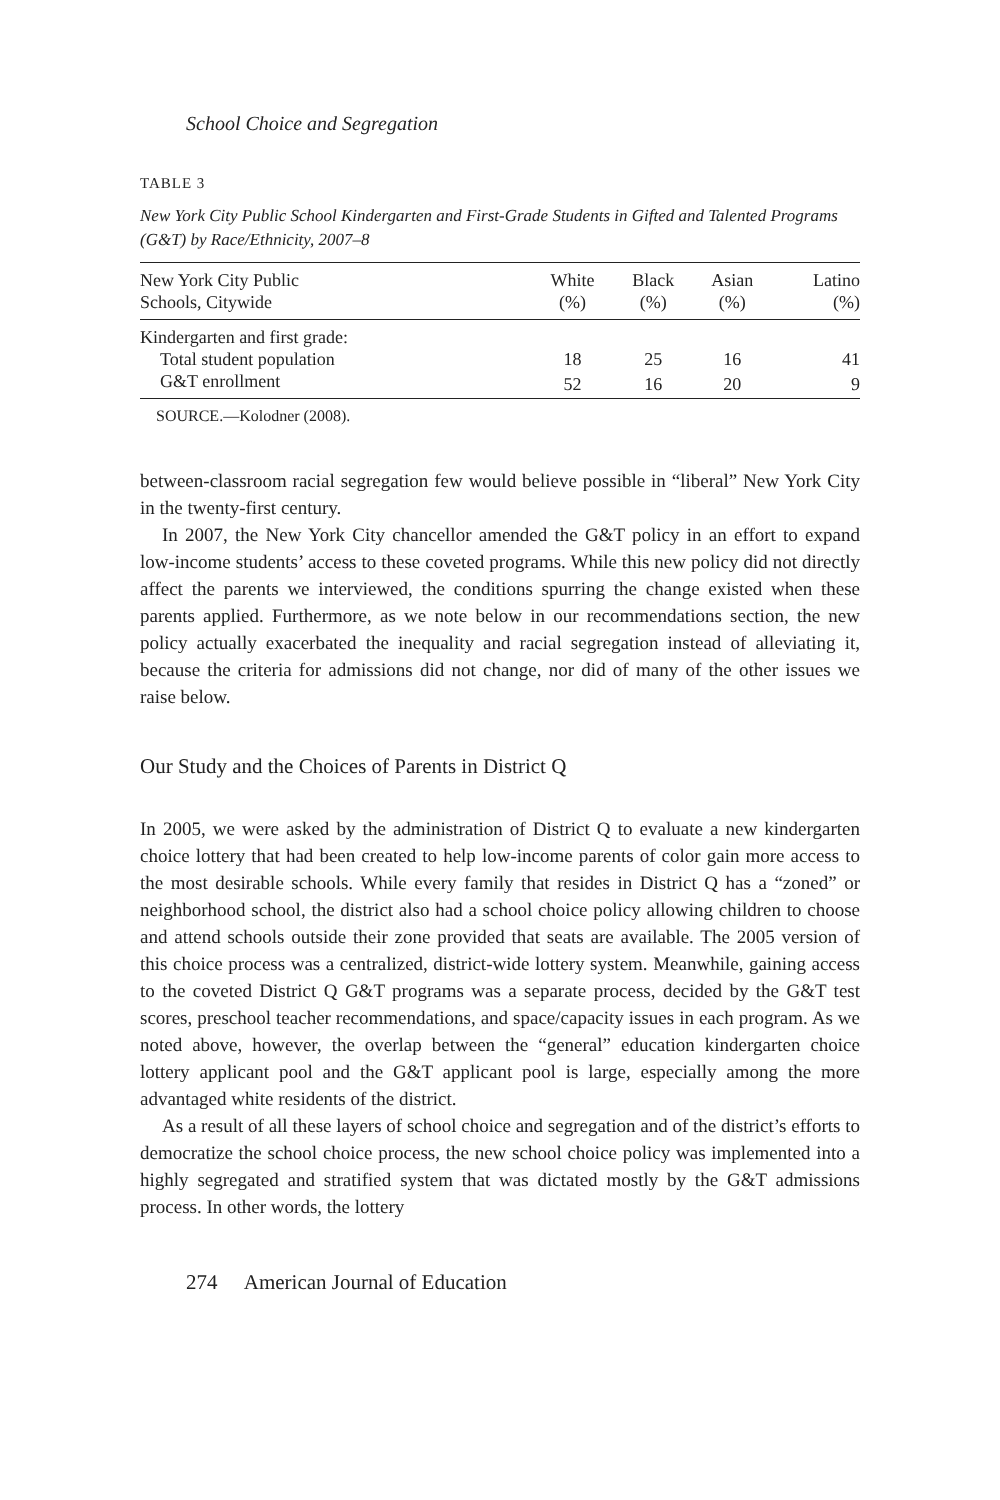School Choice and Segregation
TABLE 3
New York City Public School Kindergarten and First-Grade Students in Gifted and Talented Programs (G&T) by Race/Ethnicity, 2007–8
| New York City Public Schools, Citywide | White (%) | Black (%) | Asian (%) | Latino (%) |
| --- | --- | --- | --- | --- |
| Kindergarten and first grade: | | | | |
| Total student population | 18 | 25 | 16 | 41 |
| G&T enrollment | 52 | 16 | 20 | 9 |
SOURCE.—Kolodner (2008).
between-classroom racial segregation few would believe possible in “liberal” New York City in the twenty-first century.
In 2007, the New York City chancellor amended the G&T policy in an effort to expand low-income students’ access to these coveted programs. While this new policy did not directly affect the parents we interviewed, the conditions spurring the change existed when these parents applied. Furthermore, as we note below in our recommendations section, the new policy actually exacerbated the inequality and racial segregation instead of alleviating it, because the criteria for admissions did not change, nor did of many of the other issues we raise below.
Our Study and the Choices of Parents in District Q
In 2005, we were asked by the administration of District Q to evaluate a new kindergarten choice lottery that had been created to help low-income parents of color gain more access to the most desirable schools. While every family that resides in District Q has a “zoned” or neighborhood school, the district also had a school choice policy allowing children to choose and attend schools outside their zone provided that seats are available. The 2005 version of this choice process was a centralized, district-wide lottery system. Meanwhile, gaining access to the coveted District Q G&T programs was a separate process, decided by the G&T test scores, preschool teacher recommendations, and space/capacity issues in each program. As we noted above, however, the overlap between the “general” education kindergarten choice lottery applicant pool and the G&T applicant pool is large, especially among the more advantaged white residents of the district.
As a result of all these layers of school choice and segregation and of the district’s efforts to democratize the school choice process, the new school choice policy was implemented into a highly segregated and stratified system that was dictated mostly by the G&T admissions process. In other words, the lottery
274 American Journal of Education